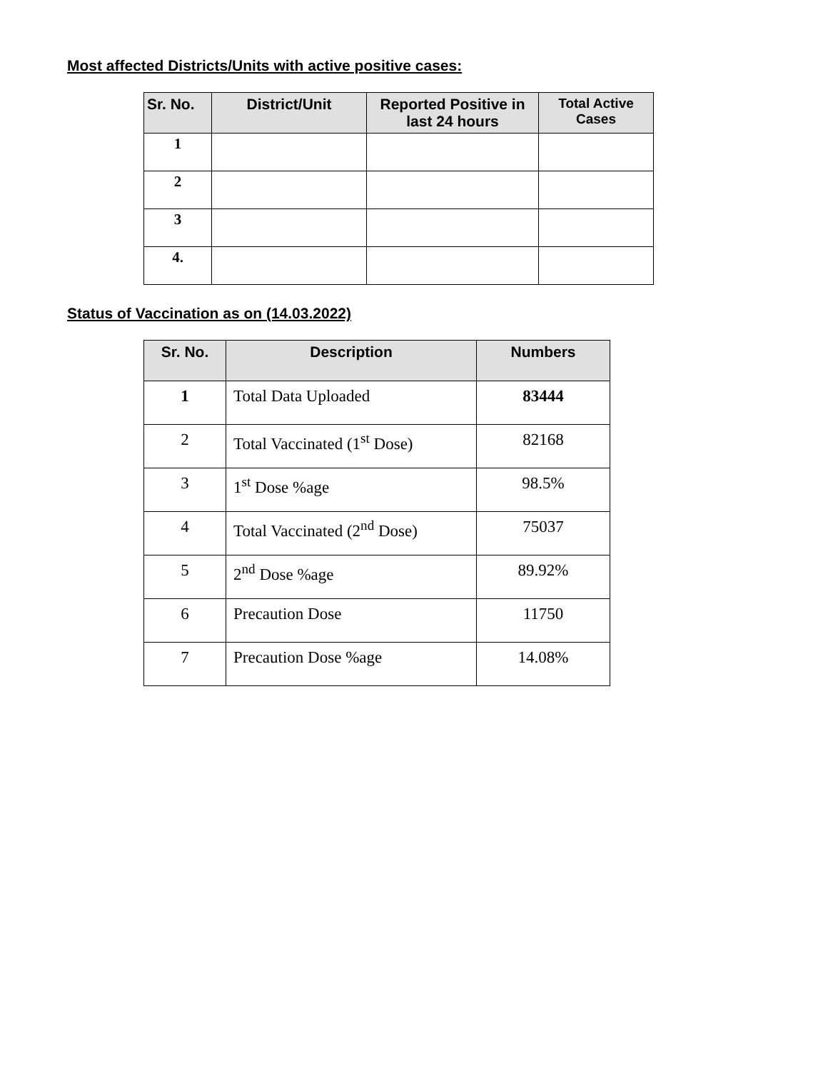Most affected Districts/Units with active positive cases:
| Sr. No. | District/Unit | Reported Positive in last 24 hours | Total Active Cases |
| --- | --- | --- | --- |
| 1 | | | |
| 2 | | | |
| 3 | | | |
| 4. | | | |
Status of Vaccination as on (14.03.2022)
| Sr. No. | Description | Numbers |
| --- | --- | --- |
| 1 | Total Data Uploaded | 83444 |
| 2 | Total Vaccinated (1<sup>st</sup> Dose) | 82168 |
| 3 | 1<sup>st</sup> Dose %age | 98.5% |
| 4 | Total Vaccinated (2<sup>nd</sup> Dose) | 75037 |
| 5 | 2<sup>nd</sup> Dose %age | 89.92% |
| 6 | Precaution Dose | 11750 |
| 7 | Precaution Dose %age | 14.08% |